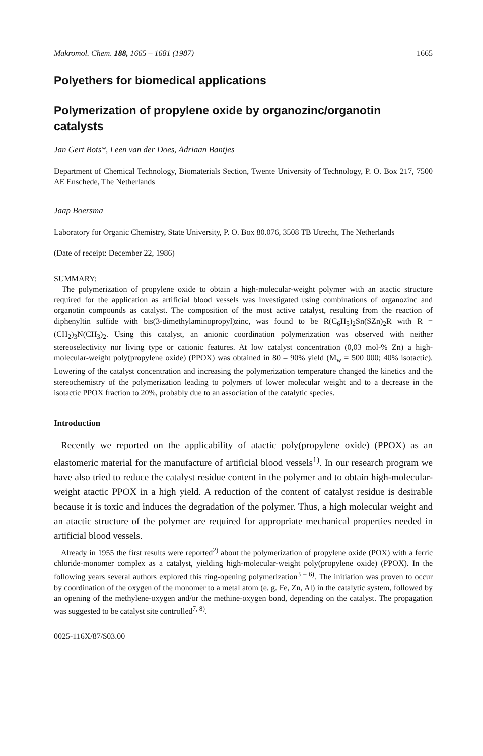Makromol. Chem. 188, 1665 – 1681 (1987) 1665
Polyethers for biomedical applications
Polymerization of propylene oxide by organozinc/organotin catalysts
Jan Gert Bots*, Leen van der Does, Adriaan Bantjes
Department of Chemical Technology, Biomaterials Section, Twente University of Technology, P. O. Box 217, 7500 AE Enschede, The Netherlands
Jaap Boersma
Laboratory for Organic Chemistry, State University, P. O. Box 80.076, 3508 TB Utrecht, The Netherlands
(Date of receipt: December 22, 1986)
SUMMARY:
The polymerization of propylene oxide to obtain a high-molecular-weight polymer with an atactic structure required for the application as artificial blood vessels was investigated using combinations of organozinc and organotin compounds as catalyst. The composition of the most active catalyst, resulting from the reaction of diphenyltin sulfide with bis(3-dimethylaminopropyl)zinc, was found to be R(C<sub>6</sub>H<sub>5</sub>)<sub>2</sub>Sn(SZn)<sub>2</sub>R with R = (CH<sub>2</sub>)<sub>3</sub>N(CH<sub>3</sub>)<sub>2</sub>. Using this catalyst, an anionic coordination polymerization was observed with neither stereoselectivity nor living type or cationic features. At low catalyst concentration (0,03 mol-% Zn) a high-molecular-weight poly(propylene oxide) (PPOX) was obtained in 80 – 90% yield (M̄<sub>w</sub> = 500 000; 40% isotactic). Lowering of the catalyst concentration and increasing the polymerization temperature changed the kinetics and the stereochemistry of the polymerization leading to polymers of lower molecular weight and to a decrease in the isotactic PPOX fraction to 20%, probably due to an association of the catalytic species.
Introduction
Recently we reported on the applicability of atactic poly(propylene oxide) (PPOX) as an elastomeric material for the manufacture of artificial blood vessels<sup>1)</sup>. In our research program we have also tried to reduce the catalyst residue content in the polymer and to obtain high-molecular-weight atactic PPOX in a high yield. A reduction of the content of catalyst residue is desirable because it is toxic and induces the degradation of the polymer. Thus, a high molecular weight and an atactic structure of the polymer are required for appropriate mechanical properties needed in artificial blood vessels.
Already in 1955 the first results were reported<sup>2)</sup> about the polymerization of propylene oxide (POX) with a ferric chloride-monomer complex as a catalyst, yielding high-molecular-weight poly(propylene oxide) (PPOX). In the following years several authors explored this ring-opening polymerization<sup>3 – 6)</sup>. The initiation was proven to occur by coordination of the oxygen of the monomer to a metal atom (e. g. Fe, Zn, Al) in the catalytic system, followed by an opening of the methylene-oxygen and/or the methine-oxygen bond, depending on the catalyst. The propagation was suggested to be catalyst site controlled<sup>7, 8)</sup>.
0025-116X/87/$03.00